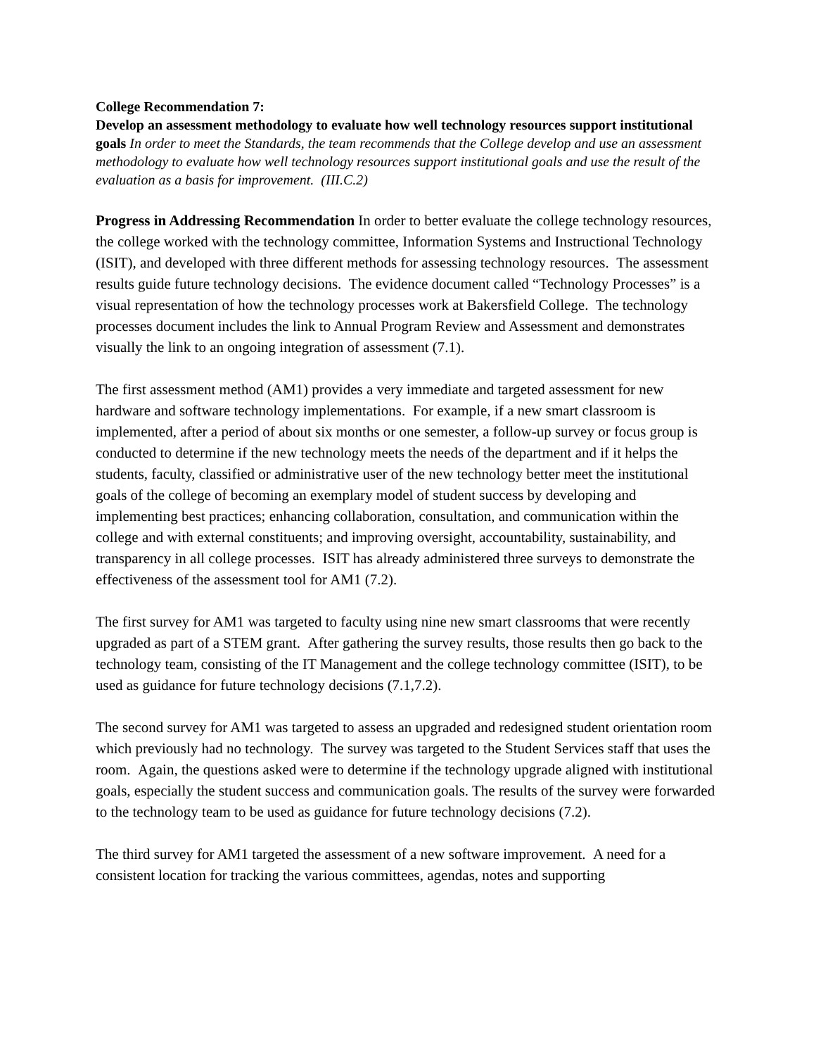College Recommendation 7:
Develop an assessment methodology to evaluate how well technology resources support institutional goals In order to meet the Standards, the team recommends that the College develop and use an assessment methodology to evaluate how well technology resources support institutional goals and use the result of the evaluation as a basis for improvement. (III.C.2)
Progress in Addressing Recommendation In order to better evaluate the college technology resources, the college worked with the technology committee, Information Systems and Instructional Technology (ISIT), and developed with three different methods for assessing technology resources. The assessment results guide future technology decisions. The evidence document called “Technology Processes” is a visual representation of how the technology processes work at Bakersfield College. The technology processes document includes the link to Annual Program Review and Assessment and demonstrates visually the link to an ongoing integration of assessment (7.1).
The first assessment method (AM1) provides a very immediate and targeted assessment for new hardware and software technology implementations. For example, if a new smart classroom is implemented, after a period of about six months or one semester, a follow-up survey or focus group is conducted to determine if the new technology meets the needs of the department and if it helps the students, faculty, classified or administrative user of the new technology better meet the institutional goals of the college of becoming an exemplary model of student success by developing and implementing best practices; enhancing collaboration, consultation, and communication within the college and with external constituents; and improving oversight, accountability, sustainability, and transparency in all college processes. ISIT has already administered three surveys to demonstrate the effectiveness of the assessment tool for AM1 (7.2).
The first survey for AM1 was targeted to faculty using nine new smart classrooms that were recently upgraded as part of a STEM grant. After gathering the survey results, those results then go back to the technology team, consisting of the IT Management and the college technology committee (ISIT), to be used as guidance for future technology decisions (7.1,7.2).
The second survey for AM1 was targeted to assess an upgraded and redesigned student orientation room which previously had no technology. The survey was targeted to the Student Services staff that uses the room. Again, the questions asked were to determine if the technology upgrade aligned with institutional goals, especially the student success and communication goals. The results of the survey were forwarded to the technology team to be used as guidance for future technology decisions (7.2).
The third survey for AM1 targeted the assessment of a new software improvement. A need for a consistent location for tracking the various committees, agendas, notes and supporting